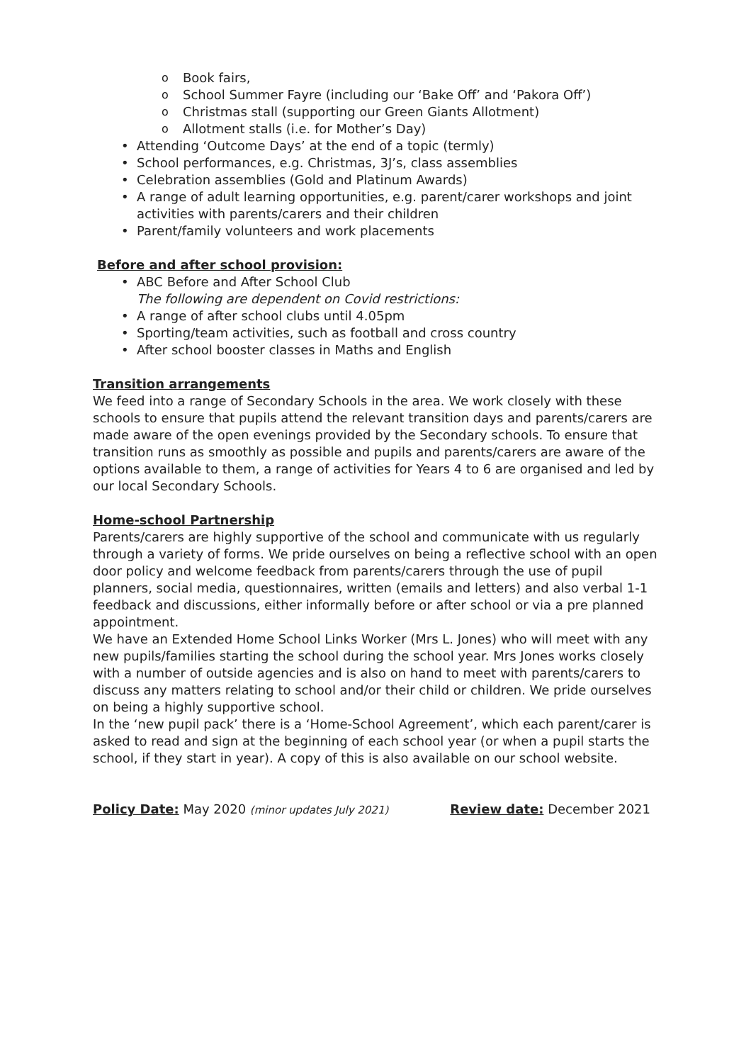Book fairs,
School Summer Fayre (including our ‘Bake Off’ and ‘Pakora Off’)
Christmas stall (supporting our Green Giants Allotment)
Allotment stalls (i.e. for Mother’s Day)
Attending ‘Outcome Days’ at the end of a topic (termly)
School performances, e.g. Christmas, 3J’s, class assemblies
Celebration assemblies (Gold and Platinum Awards)
A range of adult learning opportunities, e.g. parent/carer workshops and joint activities with parents/carers and their children
Parent/family volunteers and work placements
Before and after school provision:
ABC Before and After School Club
The following are dependent on Covid restrictions:
A range of after school clubs until 4.05pm
Sporting/team activities, such as football and cross country
After school booster classes in Maths and English
Transition arrangements
We feed into a range of Secondary Schools in the area. We work closely with these schools to ensure that pupils attend the relevant transition days and parents/carers are made aware of the open evenings provided by the Secondary schools. To ensure that transition runs as smoothly as possible and pupils and parents/carers are aware of the options available to them, a range of activities for Years 4 to 6 are organised and led by our local Secondary Schools.
Home-school Partnership
Parents/carers are highly supportive of the school and communicate with us regularly through a variety of forms. We pride ourselves on being a reflective school with an open door policy and welcome feedback from parents/carers through the use of pupil planners, social media, questionnaires, written (emails and letters) and also verbal 1-1 feedback and discussions, either informally before or after school or via a pre planned appointment.
We have an Extended Home School Links Worker (Mrs L. Jones) who will meet with any new pupils/families starting the school during the school year. Mrs Jones works closely with a number of outside agencies and is also on hand to meet with parents/carers to discuss any matters relating to school and/or their child or children. We pride ourselves on being a highly supportive school.
In the ‘new pupil pack’ there is a ‘Home-School Agreement’, which each parent/carer is asked to read and sign at the beginning of each school year (or when a pupil starts the school, if they start in year). A copy of this is also available on our school website.
Policy Date: May 2020 (minor updates July 2021) Review date: December 2021